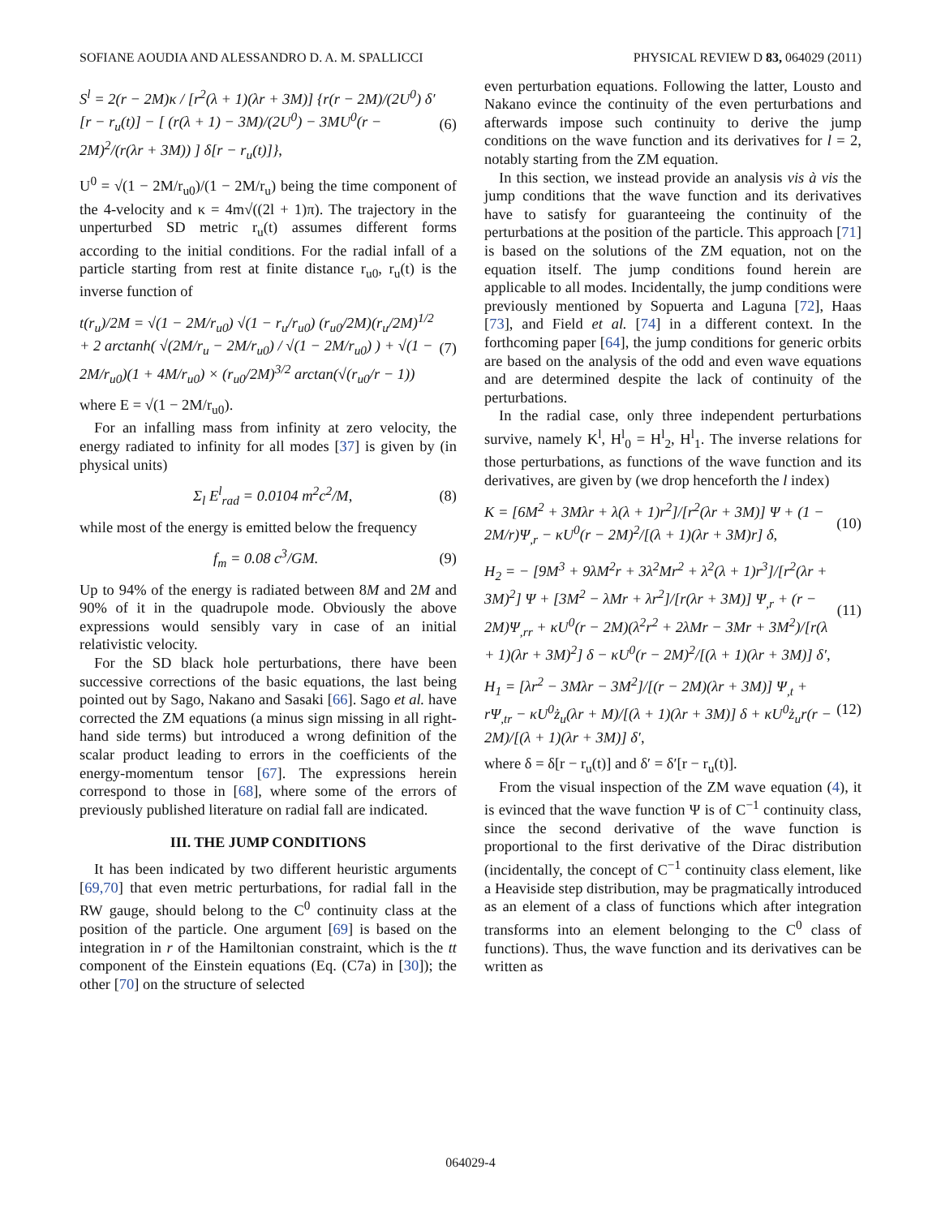SOFIANE AOUDIA AND ALESSANDRO D. A. M. SPALLICCI PHYSICAL REVIEW D 83, 064029 (2011)
S<sup>l</sup> = 2(r − 2M)κ / [r<sup>2</sup>(λ + 1)(λr + 3M)] {r(r − 2M)/(2U<sup>0</sup>) δ′[r − r<sub>u</sub>(t)] − [ (r(λ + 1) − 3M)/(2U<sup>0</sup>) − 3MU<sup>0</sup>(r − 2M)<sup>2</sup>/(r(λr + 3M)) ] δ[r − r<sub>u</sub>(t)]}, (6)
U<sup>0</sup> = √(1 − 2M/r<sub>u0</sub>)/(1 − 2M/r<sub>u</sub>) being the time component of the 4-velocity and κ = 4m√((2l + 1)π). The trajectory in the unperturbed SD metric r<sub>u</sub>(t) assumes different forms according to the initial conditions. For the radial infall of a particle starting from rest at finite distance r<sub>u0</sub>, r<sub>u</sub>(t) is the inverse function of
t(r<sub>u</sub>)/2M = √(1 − 2M/r<sub>u0</sub>) √(1 − r<sub>u</sub>/r<sub>u0</sub>) (r<sub>u0</sub>/2M)(r<sub>u</sub>/2M)<sup>1/2</sup> + 2 arctanh( √(2M/r<sub>u</sub> − 2M/r<sub>u0</sub>) / √(1 − 2M/r<sub>u0</sub>) ) + √(1 − 2M/r<sub>u0</sub>)(1 + 4M/r<sub>u0</sub>) × (r<sub>u0</sub>/2M)<sup>3/2</sup> arctan(√(r<sub>u0</sub>/r − 1)) (7)
where E = √(1 − 2M/r<sub>u0</sub>).
For an infalling mass from infinity at zero velocity, the energy radiated to infinity for all modes [37] is given by (in physical units)
Σ<sub>l</sub> E<sup>l</sup><sub>rad</sub> = 0.0104 m<sup>2</sup>c<sup>2</sup>/M, (8)
while most of the energy is emitted below the frequency
f<sub>m</sub> = 0.08 c<sup>3</sup>/GM. (9)
Up to 94% of the energy is radiated between 8M and 2M and 90% of it in the quadrupole mode. Obviously the above expressions would sensibly vary in case of an initial relativistic velocity.
For the SD black hole perturbations, there have been successive corrections of the basic equations, the last being pointed out by Sago, Nakano and Sasaki [66]. Sago et al. have corrected the ZM equations (a minus sign missing in all right-hand side terms) but introduced a wrong definition of the scalar product leading to errors in the coefficients of the energy-momentum tensor [67]. The expressions herein correspond to those in [68], where some of the errors of previously published literature on radial fall are indicated.
III. THE JUMP CONDITIONS
It has been indicated by two different heuristic arguments [69,70] that even metric perturbations, for radial fall in the RW gauge, should belong to the C<sup>0</sup> continuity class at the position of the particle. One argument [69] is based on the integration in r of the Hamiltonian constraint, which is the tt component of the Einstein equations (Eq. (C7a) in [30]); the other [70] on the structure of selected
even perturbation equations. Following the latter, Lousto and Nakano evince the continuity of the even perturbations and afterwards impose such continuity to derive the jump conditions on the wave function and its derivatives for l = 2, notably starting from the ZM equation.
In this section, we instead provide an analysis vis à vis the jump conditions that the wave function and its derivatives have to satisfy for guaranteeing the continuity of the perturbations at the position of the particle. This approach [71] is based on the solutions of the ZM equation, not on the equation itself. The jump conditions found herein are applicable to all modes. Incidentally, the jump conditions were previously mentioned by Sopuerta and Laguna [72], Haas [73], and Field et al. [74] in a different context. In the forthcoming paper [64], the jump conditions for generic orbits are based on the analysis of the odd and even wave equations and are determined despite the lack of continuity of the perturbations.
In the radial case, only three independent perturbations survive, namely K<sup>l</sup>, H<sup>l</sup><sub>0</sub> = H<sup>l</sup><sub>2</sub>, H<sup>l</sup><sub>1</sub>. The inverse relations for those perturbations, as functions of the wave function and its derivatives, are given by (we drop henceforth the l index)
K = [6M<sup>2</sup> + 3Mλr + λ(λ + 1)r<sup>2</sup>]/[r<sup>2</sup>(λr + 3M)] Ψ + (1 − 2M/r)Ψ<sub>,r</sub> − κU<sup>0</sup>(r − 2M)<sup>2</sup>/[(λ + 1)(λr + 3M)r] δ, (10)
H<sub>2</sub> = − [9M<sup>3</sup> + 9λM<sup>2</sup>r + 3λ<sup>2</sup>Mr<sup>2</sup> + λ<sup>2</sup>(λ + 1)r<sup>3</sup>]/[r<sup>2</sup>(λr + 3M)<sup>2</sup>] Ψ + [3M<sup>2</sup> − λMr + λr<sup>2</sup>]/[r(λr + 3M)] Ψ<sub>,r</sub> + (r − 2M)Ψ<sub>,rr</sub> + κU<sup>0</sup>(r − 2M)(λ<sup>2</sup>r<sup>2</sup> + 2λMr − 3Mr + 3M<sup>2</sup>)/[r(λ + 1)(λr + 3M)<sup>2</sup>] δ − κU<sup>0</sup>(r − 2M)<sup>2</sup>/[(λ + 1)(λr + 3M)] δ′, (11)
H<sub>1</sub> = [λr<sup>2</sup> − 3Mλr − 3M<sup>2</sup>]/[(r − 2M)(λr + 3M)] Ψ<sub>,t</sub> + rΨ<sub>,tr</sub> − κU<sup>0</sup>ż<sub>u</sub>(λr + M)/[(λ + 1)(λr + 3M)] δ + κU<sup>0</sup>ż<sub>u</sub>r(r − 2M)/[(λ + 1)(λr + 3M)] δ′, (12)
where δ = δ[r − r<sub>u</sub>(t)] and δ′ = δ′[r − r<sub>u</sub>(t)].
From the visual inspection of the ZM wave equation (4), it is evinced that the wave function Ψ is of C<sup>−1</sup> continuity class, since the second derivative of the wave function is proportional to the first derivative of the Dirac distribution (incidentally, the concept of C<sup>−1</sup> continuity class element, like a Heaviside step distribution, may be pragmatically introduced as an element of a class of functions which after integration transforms into an element belonging to the C<sup>0</sup> class of functions). Thus, the wave function and its derivatives can be written as
064029-4